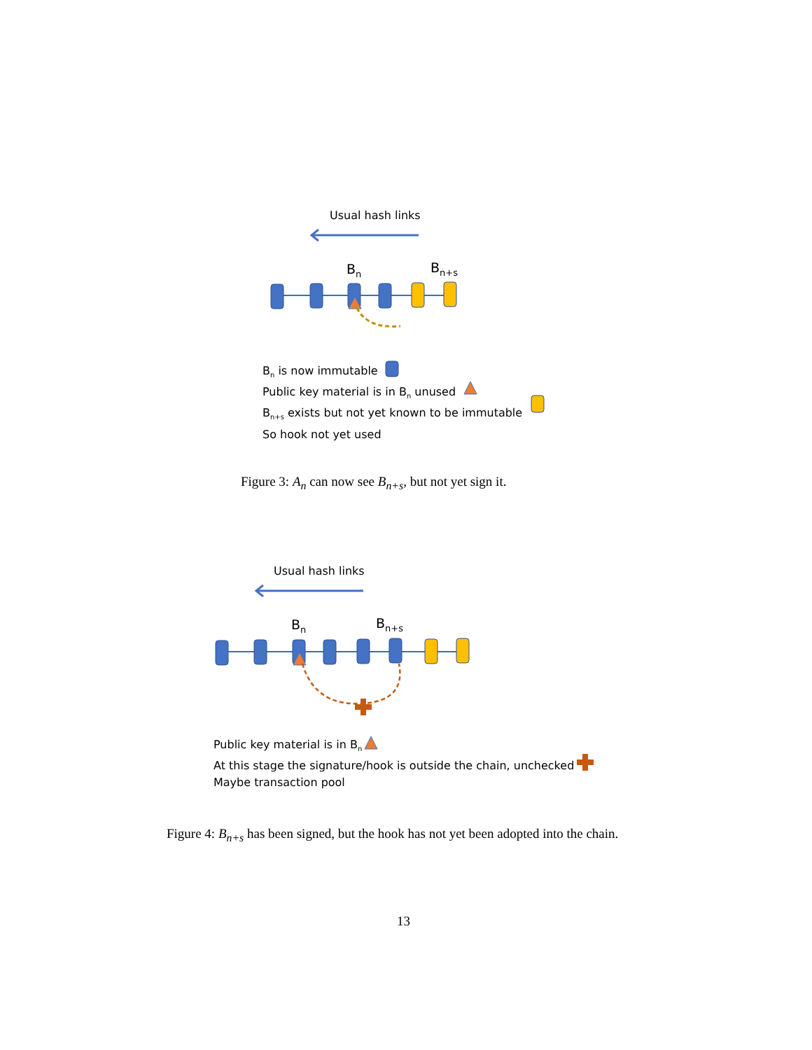Usual hash links
B<sub>n</sub> B<sub>n+s</sub>
B<sub>n</sub> is now immutable
Public key material is in B<sub>n</sub> unused
B<sub>n+s</sub> exists but not yet known to be immutable
So hook not yet used
Figure 3: A<sub>n</sub> can now see B<sub>n+s</sub>, but not yet sign it.
Usual hash links
B<sub>n</sub> B<sub>n+s</sub>
Public key material is in B<sub>n</sub>
At this stage the signature/hook is outside the chain, unchecked
Maybe transaction pool
Figure 4: B<sub>n+s</sub> has been signed, but the hook has not yet been adopted into the chain.
13